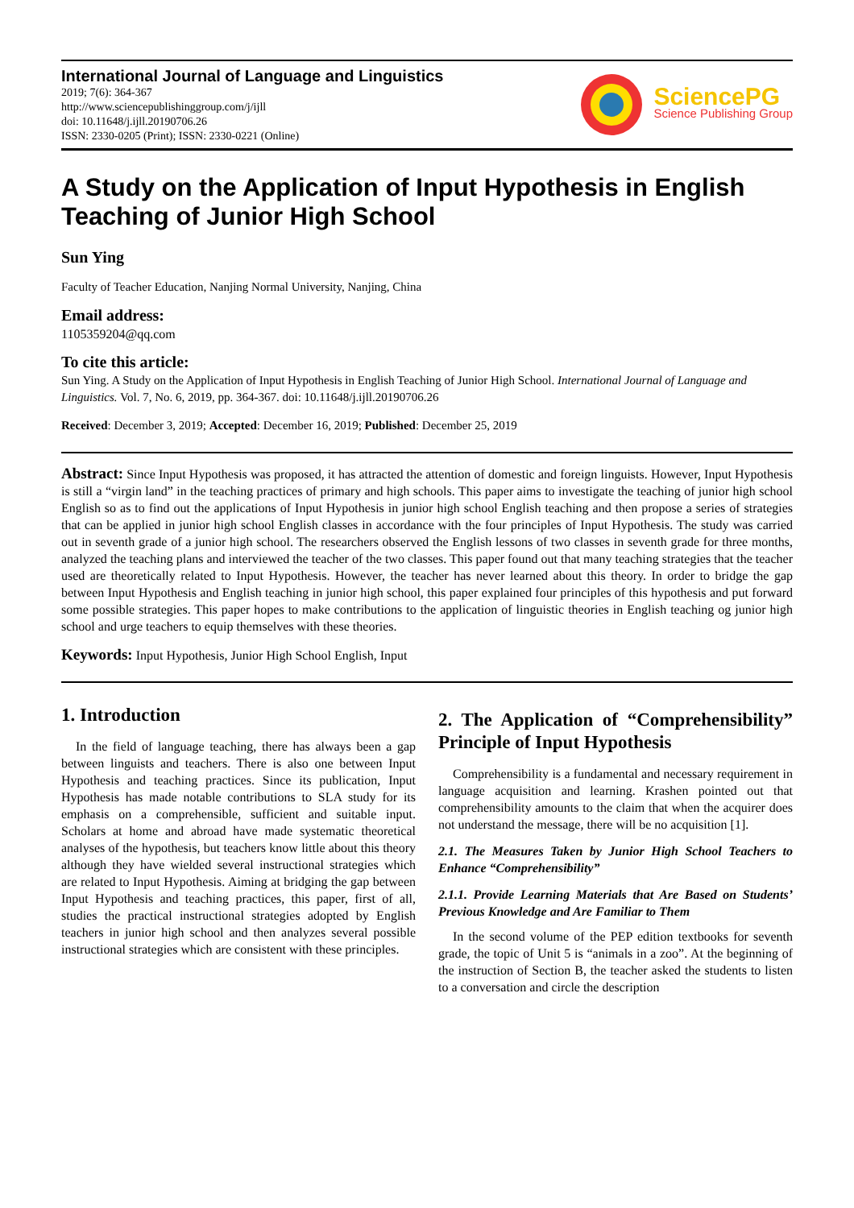International Journal of Language and Linguistics
2019; 7(6): 364-367
http://www.sciencepublishinggroup.com/j/ijll
doi: 10.11648/j.ijll.20190706.26
ISSN: 2330-0205 (Print); ISSN: 2330-0221 (Online)
SciencePG
Science Publishing Group
A Study on the Application of Input Hypothesis in English Teaching of Junior High School
Sun Ying
Faculty of Teacher Education, Nanjing Normal University, Nanjing, China
Email address:
1105359204@qq.com
To cite this article:
Sun Ying. A Study on the Application of Input Hypothesis in English Teaching of Junior High School. International Journal of Language and Linguistics. Vol. 7, No. 6, 2019, pp. 364-367. doi: 10.11648/j.ijll.20190706.26
Received: December 3, 2019; Accepted: December 16, 2019; Published: December 25, 2019
Abstract: Since Input Hypothesis was proposed, it has attracted the attention of domestic and foreign linguists. However, Input Hypothesis is still a “virgin land” in the teaching practices of primary and high schools. This paper aims to investigate the teaching of junior high school English so as to find out the applications of Input Hypothesis in junior high school English teaching and then propose a series of strategies that can be applied in junior high school English classes in accordance with the four principles of Input Hypothesis. The study was carried out in seventh grade of a junior high school. The researchers observed the English lessons of two classes in seventh grade for three months, analyzed the teaching plans and interviewed the teacher of the two classes. This paper found out that many teaching strategies that the teacher used are theoretically related to Input Hypothesis. However, the teacher has never learned about this theory. In order to bridge the gap between Input Hypothesis and English teaching in junior high school, this paper explained four principles of this hypothesis and put forward some possible strategies. This paper hopes to make contributions to the application of linguistic theories in English teaching og junior high school and urge teachers to equip themselves with these theories.
Keywords: Input Hypothesis, Junior High School English, Input
1. Introduction
In the field of language teaching, there has always been a gap between linguists and teachers. There is also one between Input Hypothesis and teaching practices. Since its publication, Input Hypothesis has made notable contributions to SLA study for its emphasis on a comprehensible, sufficient and suitable input. Scholars at home and abroad have made systematic theoretical analyses of the hypothesis, but teachers know little about this theory although they have wielded several instructional strategies which are related to Input Hypothesis. Aiming at bridging the gap between Input Hypothesis and teaching practices, this paper, first of all, studies the practical instructional strategies adopted by English teachers in junior high school and then analyzes several possible instructional strategies which are consistent with these principles.
2. The Application of “Comprehensibility” Principle of Input Hypothesis
Comprehensibility is a fundamental and necessary requirement in language acquisition and learning. Krashen pointed out that comprehensibility amounts to the claim that when the acquirer does not understand the message, there will be no acquisition [1].
2.1. The Measures Taken by Junior High School Teachers to Enhance “Comprehensibility”
2.1.1. Provide Learning Materials that Are Based on Students’ Previous Knowledge and Are Familiar to Them
In the second volume of the PEP edition textbooks for seventh grade, the topic of Unit 5 is “animals in a zoo”. At the beginning of the instruction of Section B, the teacher asked the students to listen to a conversation and circle the description